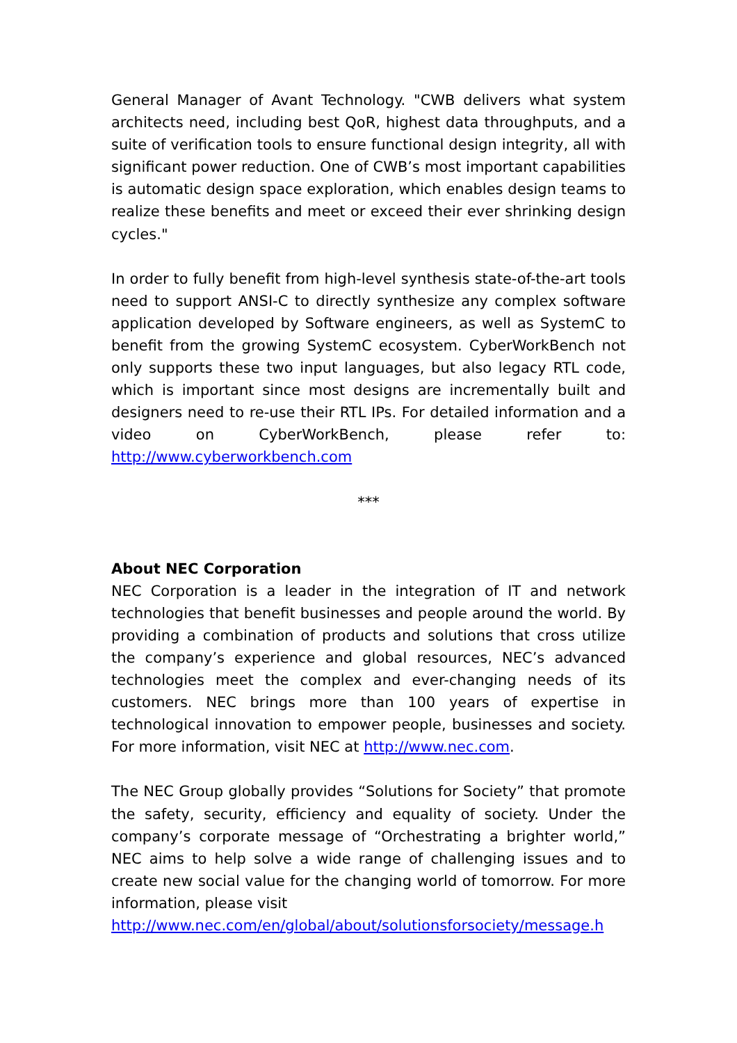General Manager of Avant Technology. "CWB delivers what system architects need, including best QoR, highest data throughputs, and a suite of verification tools to ensure functional design integrity, all with significant power reduction. One of CWB’s most important capabilities is automatic design space exploration, which enables design teams to realize these benefits and meet or exceed their ever shrinking design cycles."
In order to fully benefit from high-level synthesis state-of-the-art tools need to support ANSI-C to directly synthesize any complex software application developed by Software engineers, as well as SystemC to benefit from the growing SystemC ecosystem. CyberWorkBench not only supports these two input languages, but also legacy RTL code, which is important since most designs are incrementally built and designers need to re-use their RTL IPs. For detailed information and a video on CyberWorkBench, please refer to: http://www.cyberworkbench.com
***
About NEC Corporation
NEC Corporation is a leader in the integration of IT and network technologies that benefit businesses and people around the world. By providing a combination of products and solutions that cross utilize the company’s experience and global resources, NEC’s advanced technologies meet the complex and ever-changing needs of its customers. NEC brings more than 100 years of expertise in technological innovation to empower people, businesses and society. For more information, visit NEC at http://www.nec.com.
The NEC Group globally provides “Solutions for Society” that promote the safety, security, efficiency and equality of society. Under the company’s corporate message of “Orchestrating a brighter world,” NEC aims to help solve a wide range of challenging issues and to create new social value for the changing world of tomorrow. For more information, please visit
http://www.nec.com/en/global/about/solutionsforsociety/message.h